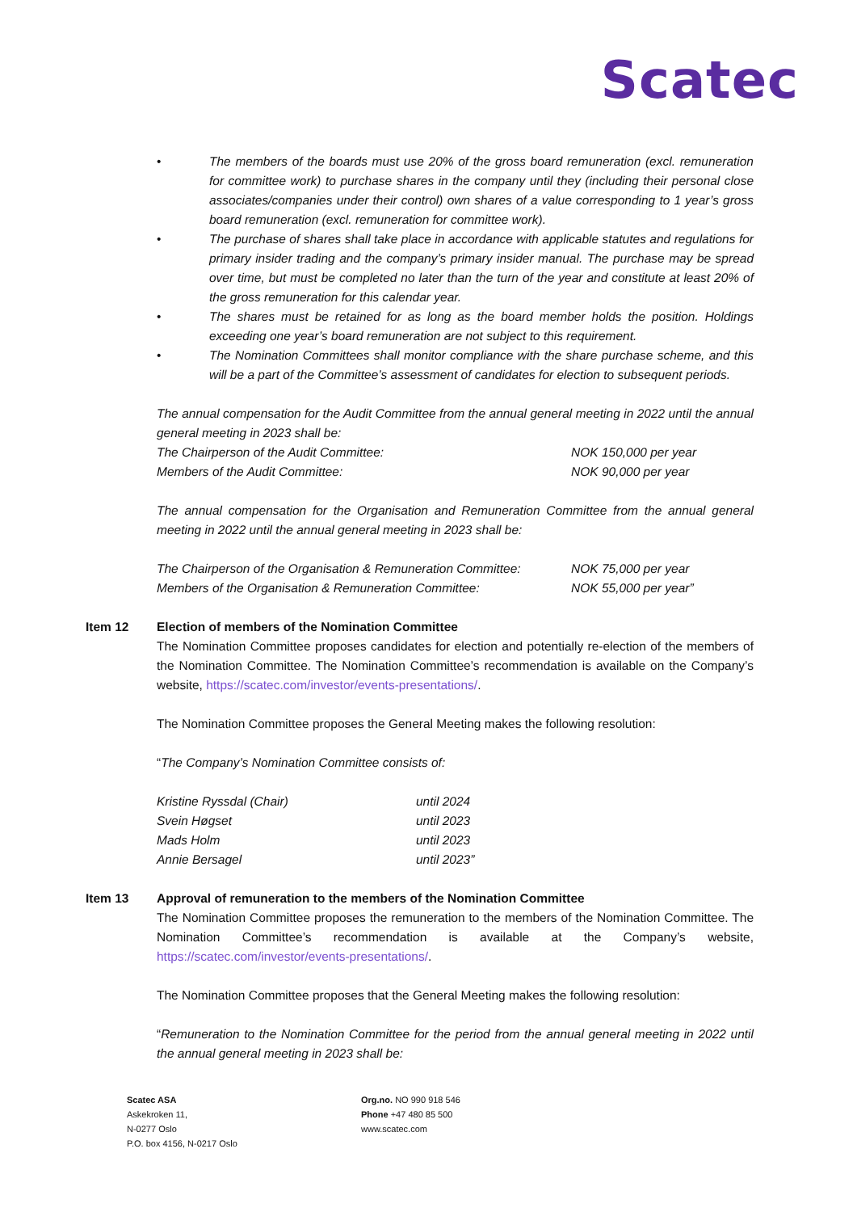Scatec
• The members of the boards must use 20% of the gross board remuneration (excl. remuneration for committee work) to purchase shares in the company until they (including their personal close associates/companies under their control) own shares of a value corresponding to 1 year’s gross board remuneration (excl. remuneration for committee work).
• The purchase of shares shall take place in accordance with applicable statutes and regulations for primary insider trading and the company’s primary insider manual. The purchase may be spread over time, but must be completed no later than the turn of the year and constitute at least 20% of the gross remuneration for this calendar year.
• The shares must be retained for as long as the board member holds the position. Holdings exceeding one year’s board remuneration are not subject to this requirement.
• The Nomination Committees shall monitor compliance with the share purchase scheme, and this will be a part of the Committee’s assessment of candidates for election to subsequent periods.
The annual compensation for the Audit Committee from the annual general meeting in 2022 until the annual general meeting in 2023 shall be:
| The Chairperson of the Audit Committee: | NOK 150,000 per year |
| Members of the Audit Committee: | NOK 90,000 per year |
The annual compensation for the Organisation and Remuneration Committee from the annual general meeting in 2022 until the annual general meeting in 2023 shall be:
| The Chairperson of the Organisation & Remuneration Committee: | NOK 75,000 per year |
| Members of the Organisation & Remuneration Committee: | NOK 55,000 per year” |
Item 12 Election of members of the Nomination Committee
The Nomination Committee proposes candidates for election and potentially re-election of the members of the Nomination Committee. The Nomination Committee’s recommendation is available on the Company’s website, https://scatec.com/investor/events-presentations/.
The Nomination Committee proposes the General Meeting makes the following resolution:
“The Company’s Nomination Committee consists of:
| Kristine Ryssdal (Chair) | until 2024 |
| Svein Høgset | until 2023 |
| Mads Holm | until 2023 |
| Annie Bersagel | until 2023” |
Item 13 Approval of remuneration to the members of the Nomination Committee
The Nomination Committee proposes the remuneration to the members of the Nomination Committee. The Nomination Committee’s recommendation is available at the Company’s website, https://scatec.com/investor/events-presentations/.
The Nomination Committee proposes that the General Meeting makes the following resolution:
“Remuneration to the Nomination Committee for the period from the annual general meeting in 2022 until the annual general meeting in 2023 shall be:
Scatec ASA
Askekroken 11,
N-0277 Oslo
P.O. box 4156, N-0217 Oslo
Org.no. NO 990 918 546
Phone +47 480 85 500
www.scatec.com